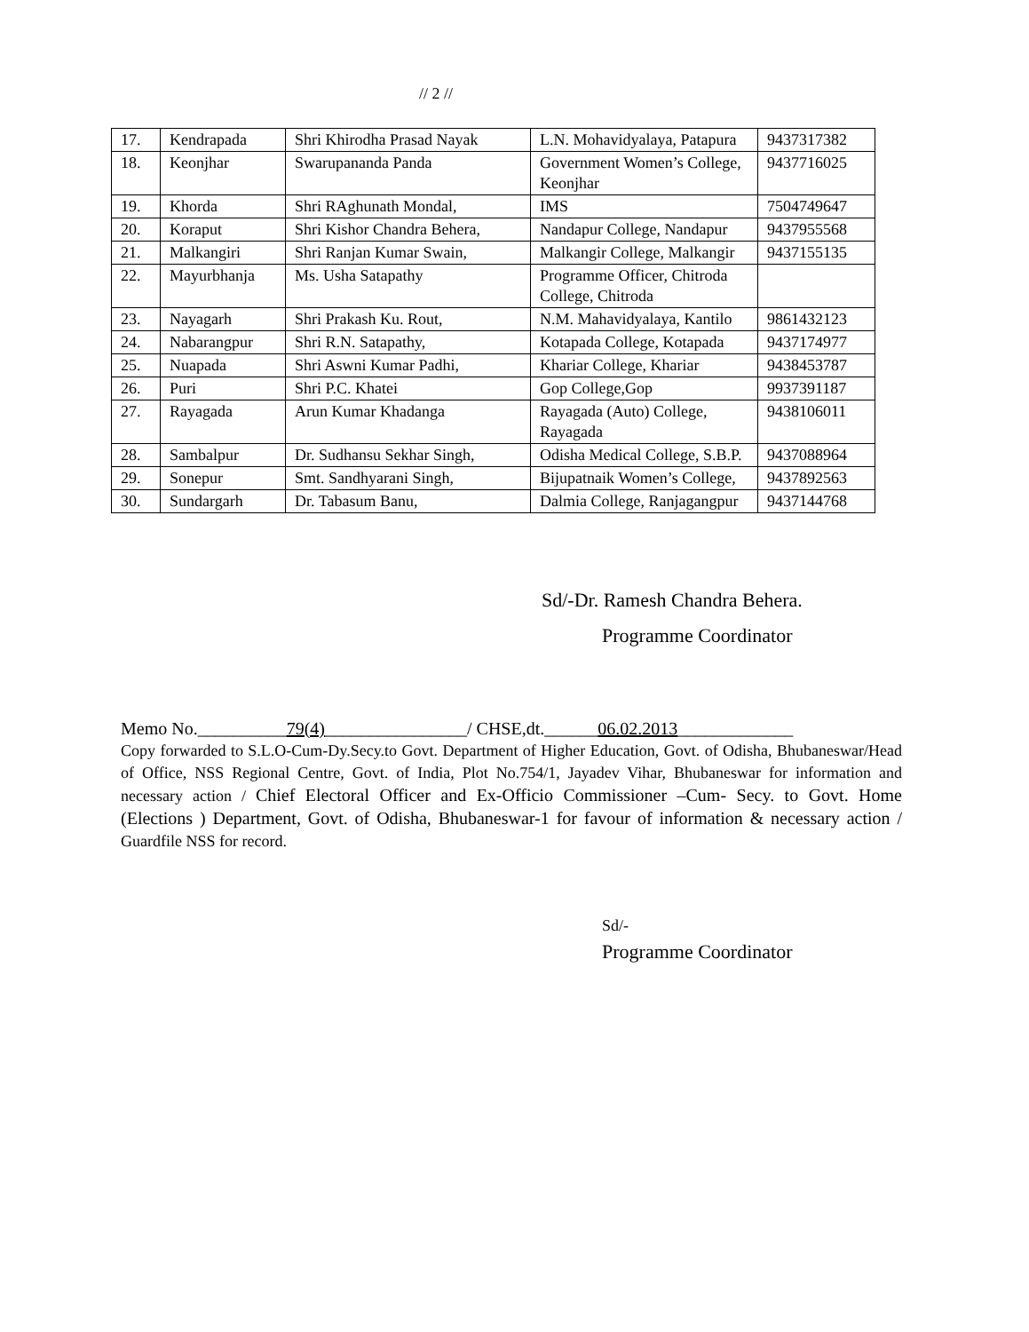// 2 //
| 17. | Kendrapada | Shri Khirodha Prasad Nayak | L.N. Mohavidyalaya, Patapura | 9437317382 |
| 18. | Keonjhar | Swarupananda Panda | Government Women’s College, Keonjhar | 9437716025 |
| 19. | Khorda | Shri RAghunath Mondal, | IMS | 7504749647 |
| 20. | Koraput | Shri Kishor Chandra Behera, | Nandapur College, Nandapur | 9437955568 |
| 21. | Malkangiri | Shri Ranjan Kumar Swain, | Malkangir College, Malkangir | 9437155135 |
| 22. | Mayurbhanja | Ms. Usha Satapathy | Programme Officer, Chitroda College, Chitroda | |
| 23. | Nayagarh | Shri Prakash Ku. Rout, | N.M. Mahavidyalaya, Kantilo | 9861432123 |
| 24. | Nabarangpur | Shri R.N. Satapathy, | Kotapada College, Kotapada | 9437174977 |
| 25. | Nuapada | Shri Aswni Kumar Padhi, | Khariar College, Khariar | 9438453787 |
| 26. | Puri | Shri P.C. Khatei | Gop College,Gop | 9937391187 |
| 27. | Rayagada | Arun Kumar Khadanga | Rayagada (Auto) College, Rayagada | 9438106011 |
| 28. | Sambalpur | Dr. Sudhansu Sekhar Singh, | Odisha Medical College, S.B.P. | 9437088964 |
| 29. | Sonepur | Smt. Sandhyarani Singh, | Bijupatnaik Women’s College, | 9437892563 |
| 30. | Sundargarh | Dr. Tabasum Banu, | Dalmia College, Ranjagangpur | 9437144768 |
Sd/-Dr. Ramesh Chandra Behera.
Programme Coordinator
Memo No.__________79(4)________________/ CHSE,dt.______06.02.2013_____________
Copy forwarded to S.L.O-Cum-Dy.Secy.to Govt. Department of Higher Education, Govt. of Odisha, Bhubaneswar/Head of Office, NSS Regional Centre, Govt. of India, Plot No.754/1, Jayadev Vihar, Bhubaneswar for information and necessary action / Chief Electoral Officer and Ex-Officio Commissioner –Cum- Secy. to Govt. Home (Elections ) Department, Govt. of Odisha, Bhubaneswar-1 for favour of information & necessary action / Guardfile NSS for record.
Sd/-
Programme Coordinator